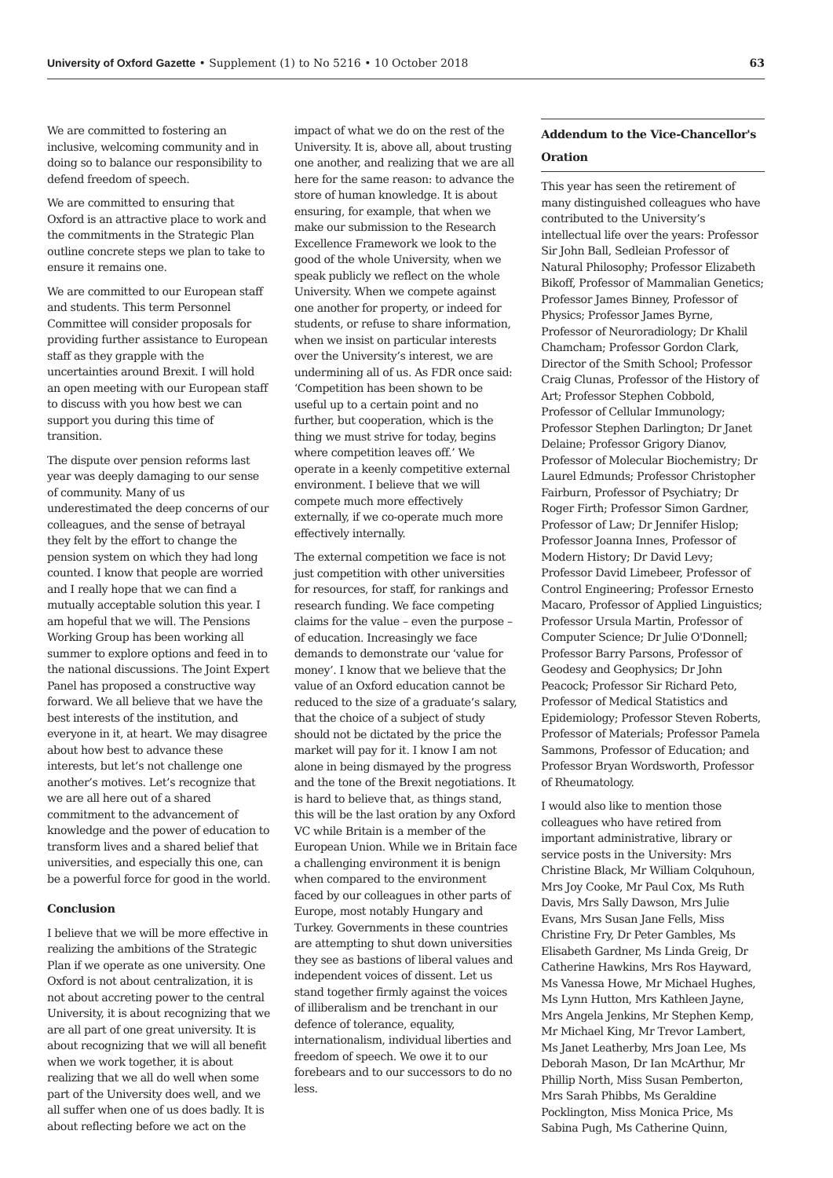University of Oxford Gazette • Supplement (1) to No 5216 • 10 October 2018 63
We are committed to fostering an inclusive, welcoming community and in doing so to balance our responsibility to defend freedom of speech.
We are committed to ensuring that Oxford is an attractive place to work and the commitments in the Strategic Plan outline concrete steps we plan to take to ensure it remains one.
We are committed to our European staff and students. This term Personnel Committee will consider proposals for providing further assistance to European staff as they grapple with the uncertainties around Brexit. I will hold an open meeting with our European staff to discuss with you how best we can support you during this time of transition.
The dispute over pension reforms last year was deeply damaging to our sense of community. Many of us underestimated the deep concerns of our colleagues, and the sense of betrayal they felt by the effort to change the pension system on which they had long counted. I know that people are worried and I really hope that we can find a mutually acceptable solution this year. I am hopeful that we will. The Pensions Working Group has been working all summer to explore options and feed in to the national discussions. The Joint Expert Panel has proposed a constructive way forward. We all believe that we have the best interests of the institution, and everyone in it, at heart. We may disagree about how best to advance these interests, but let’s not challenge one another’s motives. Let’s recognize that we are all here out of a shared commitment to the advancement of knowledge and the power of education to transform lives and a shared belief that universities, and especially this one, can be a powerful force for good in the world.
Conclusion
I believe that we will be more effective in realizing the ambitions of the Strategic Plan if we operate as one university. One Oxford is not about centralization, it is not about accreting power to the central University, it is about recognizing that we are all part of one great university. It is about recognizing that we will all benefit when we work together, it is about realizing that we all do well when some part of the University does well, and we all suffer when one of us does badly. It is about reflecting before we act on the
impact of what we do on the rest of the University. It is, above all, about trusting one another, and realizing that we are all here for the same reason: to advance the store of human knowledge. It is about ensuring, for example, that when we make our submission to the Research Excellence Framework we look to the good of the whole University, when we speak publicly we reflect on the whole University. When we compete against one another for property, or indeed for students, or refuse to share information, when we insist on particular interests over the University’s interest, we are undermining all of us. As FDR once said: ‘Competition has been shown to be useful up to a certain point and no further, but cooperation, which is the thing we must strive for today, begins where competition leaves off.’ We operate in a keenly competitive external environment. I believe that we will compete much more effectively externally, if we co-operate much more effectively internally.
The external competition we face is not just competition with other universities for resources, for staff, for rankings and research funding. We face competing claims for the value – even the purpose – of education. Increasingly we face demands to demonstrate our ‘value for money’. I know that we believe that the value of an Oxford education cannot be reduced to the size of a graduate’s salary, that the choice of a subject of study should not be dictated by the price the market will pay for it. I know I am not alone in being dismayed by the progress and the tone of the Brexit negotiations. It is hard to believe that, as things stand, this will be the last oration by any Oxford VC while Britain is a member of the European Union. While we in Britain face a challenging environment it is benign when compared to the environment faced by our colleagues in other parts of Europe, most notably Hungary and Turkey. Governments in these countries are attempting to shut down universities they see as bastions of liberal values and independent voices of dissent. Let us stand together firmly against the voices of illiberalism and be trenchant in our defence of tolerance, equality, internationalism, individual liberties and freedom of speech. We owe it to our forebears and to our successors to do no less.
Addendum to the Vice-Chancellor's Oration
This year has seen the retirement of many distinguished colleagues who have contributed to the University’s intellectual life over the years: Professor Sir John Ball, Sedleian Professor of Natural Philosophy; Professor Elizabeth Bikoff, Professor of Mammalian Genetics; Professor James Binney, Professor of Physics; Professor James Byrne, Professor of Neuroradiology; Dr Khalil Chamcham; Professor Gordon Clark, Director of the Smith School; Professor Craig Clunas, Professor of the History of Art; Professor Stephen Cobbold, Professor of Cellular Immunology; Professor Stephen Darlington; Dr Janet Delaine; Professor Grigory Dianov, Professor of Molecular Biochemistry; Dr Laurel Edmunds; Professor Christopher Fairburn, Professor of Psychiatry; Dr Roger Firth; Professor Simon Gardner, Professor of Law; Dr Jennifer Hislop; Professor Joanna Innes, Professor of Modern History; Dr David Levy; Professor David Limebeer, Professor of Control Engineering; Professor Ernesto Macaro, Professor of Applied Linguistics; Professor Ursula Martin, Professor of Computer Science; Dr Julie O'Donnell; Professor Barry Parsons, Professor of Geodesy and Geophysics; Dr John Peacock; Professor Sir Richard Peto, Professor of Medical Statistics and Epidemiology; Professor Steven Roberts, Professor of Materials; Professor Pamela Sammons, Professor of Education; and Professor Bryan Wordsworth, Professor of Rheumatology.
I would also like to mention those colleagues who have retired from important administrative, library or service posts in the University: Mrs Christine Black, Mr William Colquhoun, Mrs Joy Cooke, Mr Paul Cox, Ms Ruth Davis, Mrs Sally Dawson, Mrs Julie Evans, Mrs Susan Jane Fells, Miss Christine Fry, Dr Peter Gambles, Ms Elisabeth Gardner, Ms Linda Greig, Dr Catherine Hawkins, Mrs Ros Hayward, Ms Vanessa Howe, Mr Michael Hughes, Ms Lynn Hutton, Mrs Kathleen Jayne, Mrs Angela Jenkins, Mr Stephen Kemp, Mr Michael King, Mr Trevor Lambert, Ms Janet Leatherby, Mrs Joan Lee, Ms Deborah Mason, Dr Ian McArthur, Mr Phillip North, Miss Susan Pemberton, Mrs Sarah Phibbs, Ms Geraldine Pocklington, Miss Monica Price, Ms Sabina Pugh, Ms Catherine Quinn,